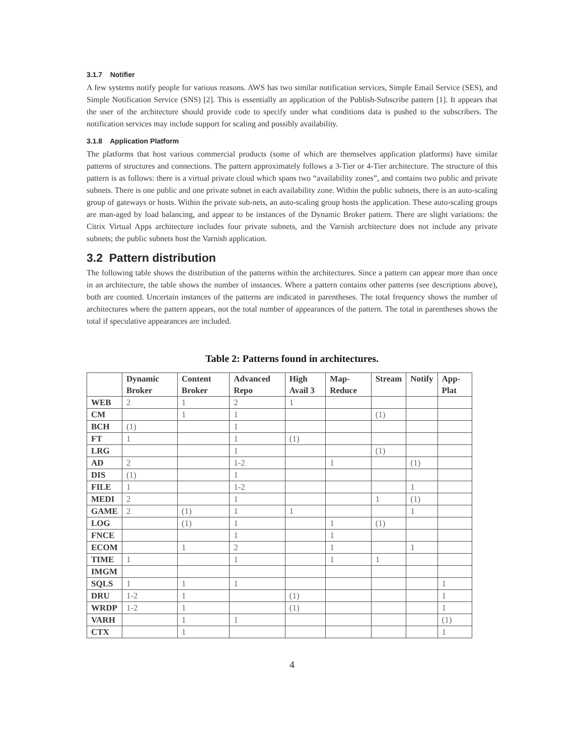3.1.7 Notifier
A few systems notify people for various reasons. AWS has two similar notification services, Simple Email Service (SES), and Simple Notification Service (SNS) [2]. This is essentially an application of the Publish-Subscribe pattern [1]. It appears that the user of the architecture should provide code to specify under what conditions data is pushed to the subscribers. The notification services may include support for scaling and possibly availability.
3.1.8 Application Platform
The platforms that host various commercial products (some of which are themselves application platforms) have similar patterns of structures and connections. The pattern approximately follows a 3-Tier or 4-Tier architecture. The structure of this pattern is as follows: there is a virtual private cloud which spans two “availability zones”, and contains two public and private subnets. There is one public and one private subnet in each availability zone. Within the public subnets, there is an auto-scaling group of gateways or hosts. Within the private sub-nets, an auto-scaling group hosts the application. These auto-scaling groups are man-aged by load balancing, and appear to be instances of the Dynamic Broker pattern. There are slight variations: the Citrix Virtual Apps architecture includes four private subnets, and the Varnish architecture does not include any private subnets; the public subnets host the Varnish application.
3.2 Pattern distribution
The following table shows the distribution of the patterns within the architectures. Since a pattern can appear more than once in an architecture, the table shows the number of instances. Where a pattern contains other patterns (see descriptions above), both are counted. Uncertain instances of the patterns are indicated in parentheses. The total frequency shows the number of architectures where the pattern appears, not the total number of appearances of the pattern. The total in parentheses shows the total if speculative appearances are included.
Table 2: Patterns found in architectures.
| | Dynamic Broker | Content Broker | Advanced Repo | High Avail 3 | Map-Reduce | Stream | Notify | App-Plat |
| --- | --- | --- | --- | --- | --- | --- | --- | --- |
| WEB | 2 | 1 | 2 | 1 | | | | |
| CM | | 1 | 1 | | | (1) | | |
| BCH | (1) | | 1 | | | | | |
| FT | 1 | | 1 | (1) | | | | |
| LRG | | | 1 | | | (1) | | |
| AD | 2 | | 1-2 | | 1 | | (1) | |
| DIS | (1) | | 1 | | | | | |
| FILE | 1 | | 1-2 | | | | 1 | |
| MEDI | 2 | | 1 | | | 1 | (1) | |
| GAME | 2 | (1) | 1 | 1 | | | 1 | |
| LOG | | (1) | 1 | | 1 | (1) | | |
| FNCE | | | 1 | | 1 | | | |
| ECOM | | 1 | 2 | | 1 | | 1 | |
| TIME | 1 | | 1 | | 1 | 1 | | |
| IMGM | | | | | | | | |
| SQLS | 1 | 1 | 1 | | | | | 1 |
| DRU | 1-2 | 1 | | (1) | | | | 1 |
| WRDP | 1-2 | 1 | | (1) | | | | 1 |
| VARH | | 1 | 1 | | | | | (1) |
| CTX | | 1 | | | | | | 1 |
4